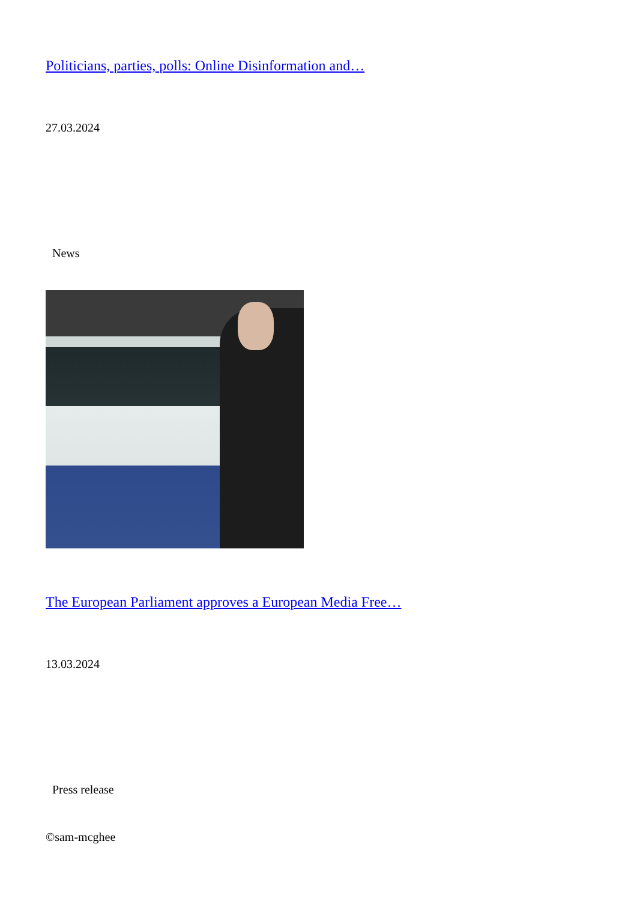Politicians, parties, polls: Online Disinformation and…
27.03.2024
News
The European Parliament approves a European Media Free…
13.03.2024
Press release
©sam-mcghee